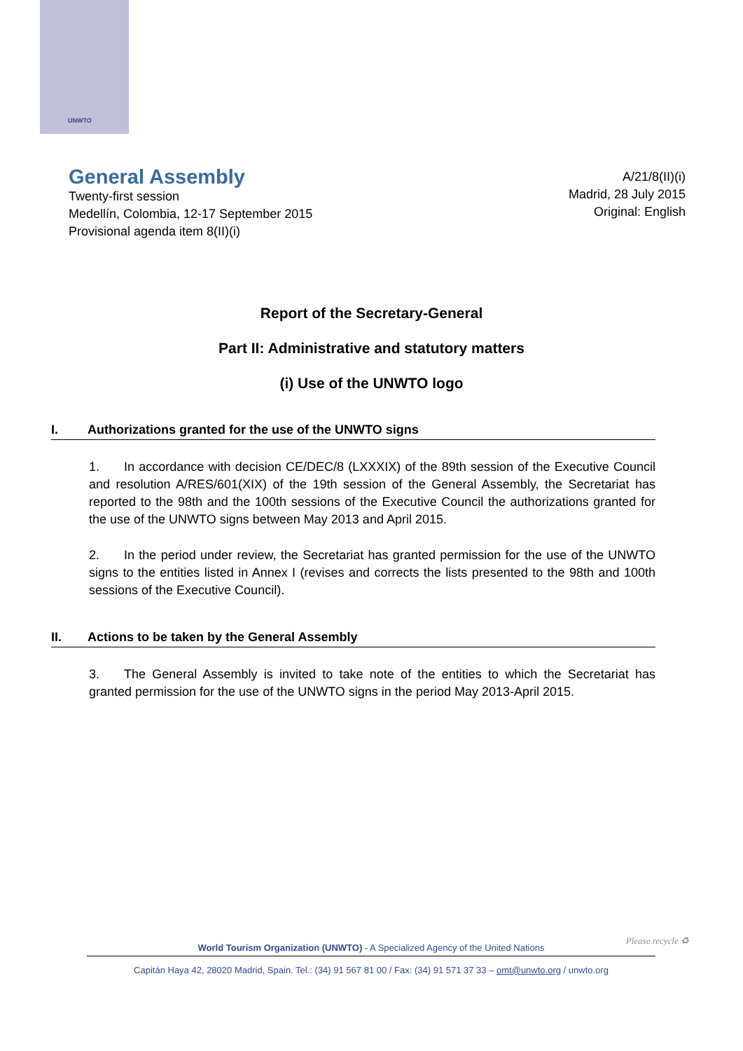UNWTO
General Assembly
Twenty-first session
Medellín, Colombia, 12-17 September 2015
Provisional agenda item 8(II)(i)
A/21/8(II)(i)
Madrid, 28 July 2015
Original: English
Report of the Secretary-General
Part II: Administrative and statutory matters
(i) Use of the UNWTO logo
I. Authorizations granted for the use of the UNWTO signs
1. In accordance with decision CE/DEC/8 (LXXXIX) of the 89th session of the Executive Council and resolution A/RES/601(XIX) of the 19th session of the General Assembly, the Secretariat has reported to the 98th and the 100th sessions of the Executive Council the authorizations granted for the use of the UNWTO signs between May 2013 and April 2015.
2. In the period under review, the Secretariat has granted permission for the use of the UNWTO signs to the entities listed in Annex I (revises and corrects the lists presented to the 98th and 100th sessions of the Executive Council).
II. Actions to be taken by the General Assembly
3. The General Assembly is invited to take note of the entities to which the Secretariat has granted permission for the use of the UNWTO signs in the period May 2013-April 2015.
Please recycle ♻
World Tourism Organization (UNWTO) - A Specialized Agency of the United Nations
Capitán Haya 42, 28020 Madrid, Spain. Tel.: (34) 91 567 81 00 / Fax: (34) 91 571 37 33 – omt@unwto.org / unwto.org